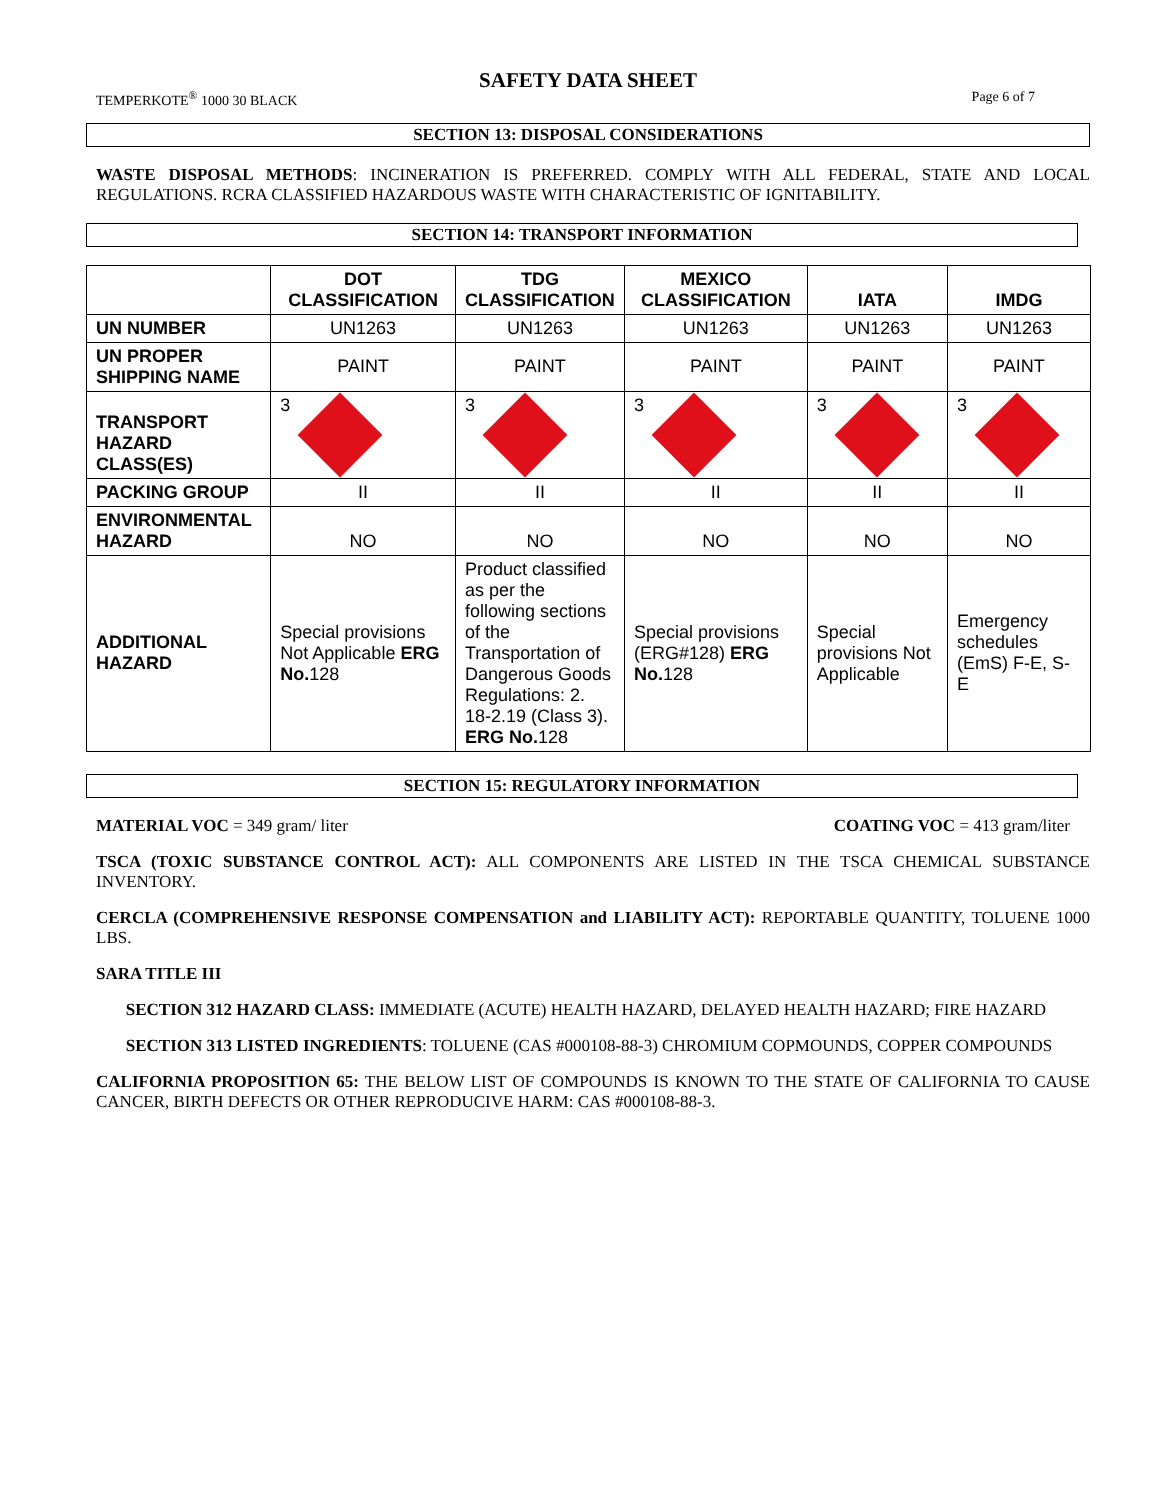SAFETY DATA SHEET
TEMPERKOTE<sup>®</sup> 1000 30 BLACK Page 6 of 7
SECTION 13: DISPOSAL CONSIDERATIONS
WASTE DISPOSAL METHODS: INCINERATION IS PREFERRED. COMPLY WITH ALL FEDERAL, STATE AND LOCAL REGULATIONS. RCRA CLASSIFIED HAZARDOUS WASTE WITH CHARACTERISTIC OF IGNITABILITY.
SECTION 14: TRANSPORT INFORMATION
| | DOT CLASSIFICATION | TDG CLASSIFICATION | MEXICO CLASSIFICATION | IATA | IMDG |
| --- | --- | --- | --- | --- | --- |
| UN NUMBER | UN1263 | UN1263 | UN1263 | UN1263 | UN1263 |
| UN PROPER SHIPPING NAME | PAINT | PAINT | PAINT | PAINT | PAINT |
| TRANSPORT HAZARD CLASS(ES) | 3 | 3 | 3 | 3 | 3 |
| PACKING GROUP | II | II | II | II | II |
| ENVIRONMENTAL HAZARD | NO | NO | NO | NO | NO |
| ADDITIONAL HAZARD | Special provisions Not Applicable ERG No. 128 | Product classified as per the following sections of the Transportation of Dangerous Goods Regulations: 2. 18-2.19 (Class 3). ERG No. 128 | Special provisions (ERG#128) ERG No. 128 | Special provisions Not Applicable | Emergency schedules (EmS) F-E, S-E |
SECTION 15: REGULATORY INFORMATION
MATERIAL VOC = 349 gram/ liter COATING VOC = 413 gram/liter
TSCA (TOXIC SUBSTANCE CONTROL ACT): ALL COMPONENTS ARE LISTED IN THE TSCA CHEMICAL SUBSTANCE INVENTORY.
CERCLA (COMPREHENSIVE RESPONSE COMPENSATION and LIABILITY ACT): REPORTABLE QUANTITY, TOLUENE 1000 LBS.
SARA TITLE III
SECTION 312 HAZARD CLASS: IMMEDIATE (ACUTE) HEALTH HAZARD, DELAYED HEALTH HAZARD; FIRE HAZARD
SECTION 313 LISTED INGREDIENTS: TOLUENE (CAS #000108-88-3) CHROMIUM COPMOUNDS, COPPER COMPOUNDS
CALIFORNIA PROPOSITION 65: THE BELOW LIST OF COMPOUNDS IS KNOWN TO THE STATE OF CALIFORNIA TO CAUSE CANCER, BIRTH DEFECTS OR OTHER REPRODUCIVE HARM: CAS #000108-88-3.